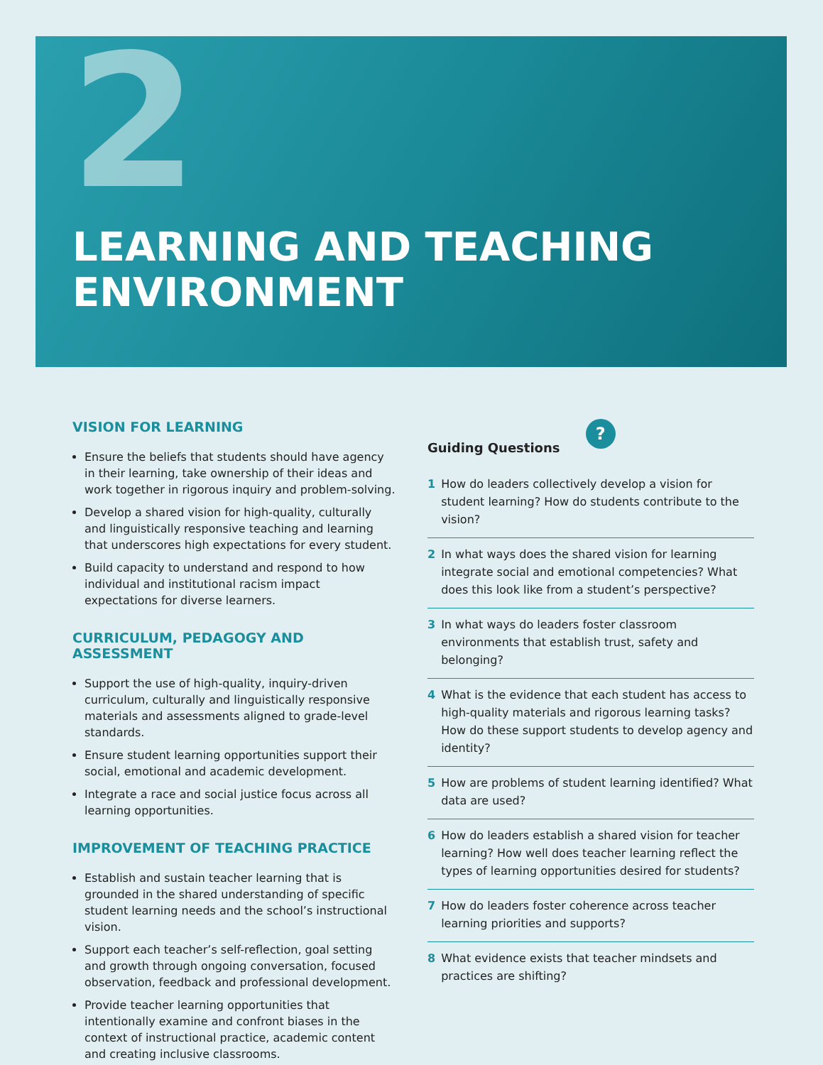2
LEARNING AND TEACHING
ENVIRONMENT
VISION FOR LEARNING
Ensure the beliefs that students should have agency in their learning, take ownership of their ideas and work together in rigorous inquiry and problem-solving.
Develop a shared vision for high-quality, culturally and linguistically responsive teaching and learning that underscores high expectations for every student.
Build capacity to understand and respond to how individual and institutional racism impact expectations for diverse learners.
CURRICULUM, PEDAGOGY AND ASSESSMENT
Support the use of high-quality, inquiry-driven curriculum, culturally and linguistically responsive materials and assessments aligned to grade-level standards.
Ensure student learning opportunities support their social, emotional and academic development.
Integrate a race and social justice focus across all learning opportunities.
IMPROVEMENT OF TEACHING PRACTICE
Establish and sustain teacher learning that is grounded in the shared understanding of specific student learning needs and the school’s instructional vision.
Support each teacher’s self-reflection, goal setting and growth through ongoing conversation, focused observation, feedback and professional development.
Provide teacher learning opportunities that intentionally examine and confront biases in the context of instructional practice, academic content and creating inclusive classrooms.
Guiding Questions ?
1 How do leaders collectively develop a vision for student learning? How do students contribute to the vision?
2 In what ways does the shared vision for learning integrate social and emotional competencies? What does this look like from a student’s perspective?
3 In what ways do leaders foster classroom environments that establish trust, safety and belonging?
4 What is the evidence that each student has access to high-quality materials and rigorous learning tasks? How do these support students to develop agency and identity?
5 How are problems of student learning identified? What data are used?
6 How do leaders establish a shared vision for teacher learning? How well does teacher learning reflect the types of learning opportunities desired for students?
7 How do leaders foster coherence across teacher learning priorities and supports?
8 What evidence exists that teacher mindsets and practices are shifting?